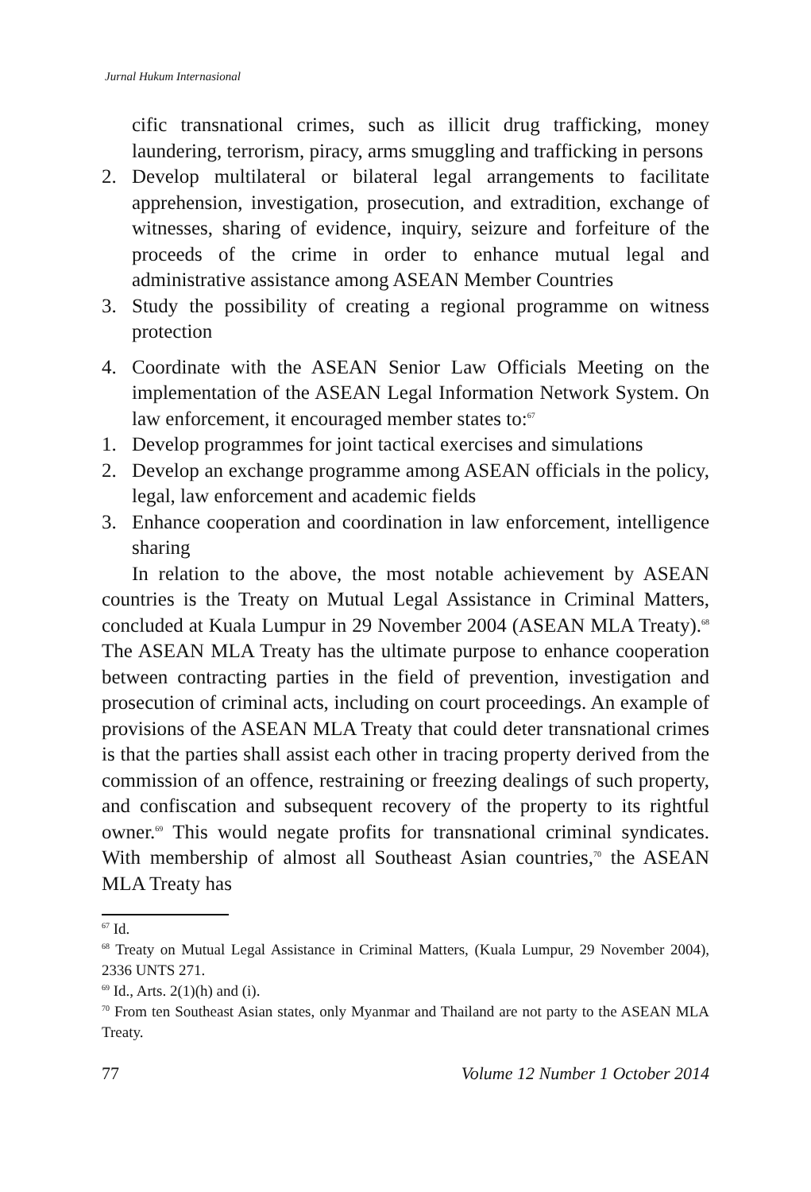Jurnal Hukum Internasional
cific transnational crimes, such as illicit drug trafficking, money laundering, terrorism, piracy, arms smuggling and trafficking in persons
2. Develop multilateral or bilateral legal arrangements to facilitate apprehension, investigation, prosecution, and extradition, exchange of witnesses, sharing of evidence, inquiry, seizure and forfeiture of the proceeds of the crime in order to enhance mutual legal and administrative assistance among ASEAN Member Countries
3. Study the possibility of creating a regional programme on witness protection
4. Coordinate with the ASEAN Senior Law Officials Meeting on the implementation of the ASEAN Legal Information Network System. On law enforcement, it encouraged member states to:<sup>67</sup>
1. Develop programmes for joint tactical exercises and simulations
2. Develop an exchange programme among ASEAN officials in the policy, legal, law enforcement and academic fields
3. Enhance cooperation and coordination in law enforcement, intelligence sharing
In relation to the above, the most notable achievement by ASEAN countries is the Treaty on Mutual Legal Assistance in Criminal Matters, concluded at Kuala Lumpur in 29 November 2004 (ASEAN MLA Treaty).<sup>68</sup> The ASEAN MLA Treaty has the ultimate purpose to enhance cooperation between contracting parties in the field of prevention, investigation and prosecution of criminal acts, including on court proceedings. An example of provisions of the ASEAN MLA Treaty that could deter transnational crimes is that the parties shall assist each other in tracing property derived from the commission of an offence, restraining or freezing dealings of such property, and confiscation and subsequent recovery of the property to its rightful owner.<sup>69</sup> This would negate profits for transnational criminal syndicates. With membership of almost all Southeast Asian countries,<sup>70</sup> the ASEAN MLA Treaty has
<sup>67</sup> Id.
<sup>68</sup> Treaty on Mutual Legal Assistance in Criminal Matters, (Kuala Lumpur, 29 November 2004), 2336 UNTS 271.
<sup>69</sup> Id., Arts. 2(1)(h) and (i).
<sup>70</sup> From ten Southeast Asian states, only Myanmar and Thailand are not party to the ASEAN MLA Treaty.
77 Volume 12 Number 1 October 2014